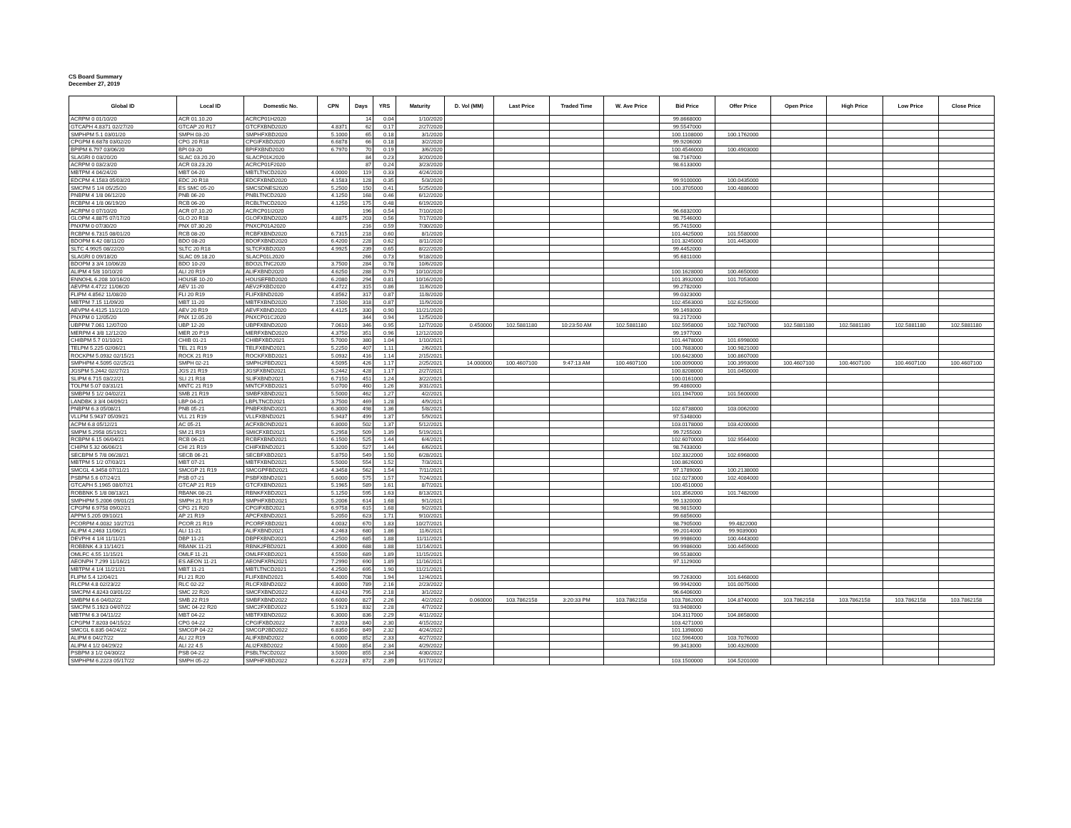CS Board Summary
December 27, 2019
| Global ID | Local ID | Domestic No. | CPN | Days | YRS | Maturity | D. Vol (MM) | Last Price | Traded Time | W. Ave Price | Bid Price | Offer Price | Open Price | High Price | Low Price | Close Price |
| --- | --- | --- | --- | --- | --- | --- | --- | --- | --- | --- | --- | --- | --- | --- | --- | --- |
| ACRPM 0 01/10/20 | ACR 01.10.20 | ACRCP01H2020 | | 14 | 0.04 | 1/10/2020 | | | | | 99.8668000 | | | | | |
| GTCAPH 4.8371 02/27/20 | GTCAP 20 R17 | GTCFXBND2020 | 4.8371 | 62 | 0.17 | 2/27/2020 | | | | | 99.5547000 | | | | | |
| SMPHPM 5.1 03/01/20 | SMPH 03-20 | SMPHFXBD2020 | 5.1000 | 65 | 0.18 | 3/1/2020 | | | | | 100.1108000 | 100.1762000 | | | | |
| CPGPM 6.6878 03/02/20 | CPG 20 R18 | CPGIFXBD2020 | 6.6878 | 66 | 0.18 | 3/2/2020 | | | | | 99.9206000 | | | | | |
| BPIPM 6.797 03/06/20 | BPI 03-20 | BPIFXBND2020 | 6.7970 | 70 | 0.19 | 3/6/2020 | | | | | 100.4546000 | 100.4903000 | | | | |
| SLAGRI 0 03/20/20 | SLAC 03.20.20 | SLACP01K2020 | | 84 | 0.23 | 3/20/2020 | | | | | 98.7167000 | | | | | |
| ACRPM 0 03/23/20 | ACR 03.23.20 | ACRCP01F2020 | | 87 | 0.24 | 3/23/2020 | | | | | 98.6133000 | | | | | |
| MBTPM 4 04/24/20 | MBT 04-20 | MBTLTNCD2020 | 4.0000 | 119 | 0.33 | 4/24/2020 | | | | | | | | | | |
| EDCPM 4.1583 05/03/20 | EDC 20 R18 | EDCFXBND2020 | 4.1583 | 128 | 0.35 | 5/3/2020 | | | | | 99.9100000 | 100.0435000 | | | | |
| SMCPM 5 1/4 05/25/20 | ES SMC 05-20 | SMCSDNES2020 | 5.2500 | 150 | 0.41 | 5/25/2020 | | | | | 100.3705000 | 100.4886000 | | | | |
| PNBPM 4 1/8 06/12/20 | PNB 06-20 | PNBLTNCD2020 | 4.1250 | 168 | 0.46 | 6/12/2020 | | | | | | | | | | |
| RCBPM 4 1/8 06/19/20 | RCB 06-20 | RCBLTNCD2020 | 4.1250 | 175 | 0.48 | 6/19/2020 | | | | | | | | | | |
| ACRPM 0 07/10/20 | ACR 07.10.20 | ACRCP01I2020 | | 196 | 0.54 | 7/10/2020 | | | | | 96.6832000 | | | | | |
| GLOPM 4.8875 07/17/20 | GLO 20 R18 | GLOFXBND2020 | 4.8875 | 203 | 0.56 | 7/17/2020 | | | | | 98.7546000 | | | | | |
| PNXPM 0 07/30/20 | PNX 07.30.20 | PNXCP01A2020 | | 216 | 0.59 | 7/30/2020 | | | | | 95.7415000 | | | | | |
| RCBPM 6.7315 08/01/20 | RCB 08-20 | RCBFXBND2020 | 6.7315 | 218 | 0.60 | 8/1/2020 | | | | | 101.4425000 | 101.5580000 | | | | |
| BDOPM 6.42 08/11/20 | BDO 08-20 | BDOFXBND2020 | 6.4200 | 228 | 0.62 | 8/11/2020 | | | | | 101.3245000 | 101.4453000 | | | | |
| SLTC 4.9925 08/22/20 | SLTC 20 R18 | SLTCFXBD2020 | 4.9925 | 239 | 0.65 | 8/22/2020 | | | | | 99.4452000 | | | | | |
| SLAGRI 0 09/18/20 | SLAC 09.18.20 | SLACP01L2020 | | 266 | 0.73 | 9/18/2020 | | | | | 95.6811000 | | | | | |
| BDOPM 3 3/4 10/06/20 | BDO 10-20 | BDO2LTNC2020 | 3.7500 | 284 | 0.78 | 10/6/2020 | | | | | | | | | | |
| ALIPM 4 5/8 10/10/20 | ALI 20 R19 | ALIFXBND2020 | 4.6250 | 288 | 0.79 | 10/10/2020 | | | | | 100.1628000 | 100.4650000 | | | | |
| ENNOHL 6.208 10/16/20 | HOUSE 10-20 | HOUSEFBD2020 | 6.2080 | 294 | 0.81 | 10/16/2020 | | | | | 101.3932000 | 101.7053000 | | | | |
| AEVPM 4.4722 11/06/20 | AEV 11-20 | AEV2FXBD2020 | 4.4722 | 315 | 0.86 | 11/6/2020 | | | | | 99.2782000 | | | | | |
| FLIPM 4.8562 11/08/20 | FLI 20 R19 | FLIFXBND2020 | 4.8562 | 317 | 0.87 | 11/8/2020 | | | | | 99.0323000 | | | | | |
| MBTPM 7.15 11/09/20 | MBT 11-20 | MBTFXBND2020 | 7.1500 | 318 | 0.87 | 11/9/2020 | | | | | 102.4563000 | 102.6259000 | | | | |
| AEVPM 4.4125 11/21/20 | AEV 20 R19 | AEVFXBND2020 | 4.4125 | 330 | 0.90 | 11/21/2020 | | | | | 99.1493000 | | | | | |
| PNXPM 0 12/05/20 | PNX 12.05.20 | PNXCP01C2020 | | 344 | 0.94 | 12/5/2020 | | | | | 93.2172000 | | | | | |
| UBPPM 7.061 12/07/20 | UBP 12-20 | UBPFXBND2020 | 7.0610 | 346 | 0.95 | 12/7/2020 | 0.450000 | 102.5881180 | 10:23:50 AM | 102.5881180 | 102.5958000 | 102.7807000 | 102.5881180 | 102.5881180 | 102.5881180 | 102.5881180 |
| MERPM 4 3/8 12/12/20 | MER 20 P19 | MERFXBND2020 | 4.3750 | 351 | 0.96 | 12/12/2020 | | | | | 99.1977000 | | | | | |
| CHIBPM 5.7 01/10/21 | CHIB 01-21 | CHIBFXBD2021 | 5.7000 | 380 | 1.04 | 1/10/2021 | | | | | 101.4478000 | 101.6998000 | | | | |
| TELPM 5.225 02/06/21 | TEL 21 R19 | TELFXBND2021 | 5.2250 | 407 | 1.11 | 2/6/2021 | | | | | 100.7683000 | 100.9821000 | | | | |
| ROCKPM 5.0932 02/15/21 | ROCK 21 R19 | ROCKFXBD2021 | 5.0932 | 416 | 1.14 | 2/15/2021 | | | | | 100.6423000 | 100.8607000 | | | | |
| SMPHPM 4.5095 02/25/21 | SMPH 02-21 | SMPH2FBD2021 | 4.5095 | 426 | 1.17 | 2/25/2021 | 14.000000 | 100.4607100 | 9:47:13 AM | 100.4607100 | 100.0090000 | 100.3993000 | 100.4607100 | 100.4607100 | 100.4607100 | 100.4607100 |
| JGSPM 5.2442 02/27/21 | JGS 21 R19 | JGSFXBND2021 | 5.2442 | 428 | 1.17 | 2/27/2021 | | | | | 100.8208000 | 101.0450000 | | | | |
| SLIPM 6.715 03/22/21 | SLI 21 R18 | SLIFXBND2021 | 6.7150 | 451 | 1.24 | 3/22/2021 | | | | | 100.0161000 | | | | | |
| TOLPM 5.07 03/31/21 | MNTC 21 R19 | MNTCFXBD2021 | 5.0700 | 460 | 1.26 | 3/31/2021 | | | | | 99.4860000 | | | | | |
| SMBPM 5 1/2 04/02/21 | SMB 21 R19 | SMBFXBND2021 | 5.5000 | 462 | 1.27 | 4/2/2021 | | | | | 101.1947000 | 101.5600000 | | | | |
| LANDBK 3 3/4 04/09/21 | LBP 04-21 | LBPLTNCD2021 | 3.7500 | 469 | 1.28 | 4/9/2021 | | | | | | | | | | |
| PNBPM 6.3 05/08/21 | PNB 05-21 | PNBFXBND2021 | 6.3000 | 498 | 1.36 | 5/8/2021 | | | | | 102.6738000 | 103.0062000 | | | | |
| VLLPM 5.9437 05/09/21 | VLL 21 R19 | VLLFXBND2021 | 5.9437 | 499 | 1.37 | 5/9/2021 | | | | | 97.5348000 | | | | | |
| ACPM 6.8 05/12/21 | AC 05-21 | ACFXBOND2021 | 6.8000 | 502 | 1.37 | 5/12/2021 | | | | | 103.0178000 | 103.4200000 | | | | |
| SMPM 5.2958 05/19/21 | SM 21 R19 | SMICFXBD2021 | 5.2958 | 509 | 1.39 | 5/19/2021 | | | | | 99.7255000 | | | | | |
| RCBPM 6.15 06/04/21 | RCB 06-21 | RCBFXBND2021 | 6.1500 | 525 | 1.44 | 6/4/2021 | | | | | 102.6070000 | 102.9564000 | | | | |
| CHIPM 5.32 06/06/21 | CHI 21 R19 | CHIFXBND2021 | 5.3200 | 527 | 1.44 | 6/6/2021 | | | | | 98.7433000 | | | | | |
| SECBPM 5 7/8 06/28/21 | SECB 06-21 | SECBFXBD2021 | 5.8750 | 549 | 1.50 | 6/28/2021 | | | | | 102.3322000 | 102.6968000 | | | | |
| MBTPM 5 1/2 07/03/21 | MBT 07-21 | MBTFXBND2021 | 5.5000 | 554 | 1.52 | 7/3/2021 | | | | | 100.8626000 | | | | | |
| SMCGL 4.3458 07/11/21 | SMCGP 21 R19 | SMCGPFBD2021 | 4.3458 | 562 | 1.54 | 7/11/2021 | | | | | 97.1789000 | 100.2138000 | | | | |
| PSBPM 5.6 07/24/21 | PSB 07-21 | PSBFXBND2021 | 5.6000 | 575 | 1.57 | 7/24/2021 | | | | | 102.0273000 | 102.4084000 | | | | |
| GTCAPH 5.1965 08/07/21 | GTCAP 21 R19 | GTCFXBND2021 | 5.1965 | 589 | 1.61 | 8/7/2021 | | | | | 100.4510000 | | | | | |
| ROBBNK 5 1/8 08/13/21 | RBANK 08-21 | RBNKFXBD2021 | 5.1250 | 595 | 1.63 | 8/13/2021 | | | | | 101.3562000 | 101.7482000 | | | | |
| SMPHPM 5.2006 09/01/21 | SMPH 21 R19 | SMPHFXBD2021 | 5.2006 | 614 | 1.68 | 9/1/2021 | | | | | 99.1320000 | | | | | |
| CPGPM 6.9758 09/02/21 | CPG 21 R20 | CPGIFXBD2021 | 6.9758 | 615 | 1.68 | 9/2/2021 | | | | | 98.9815000 | | | | | |
| APPM 5.205 09/10/21 | AP 21 R19 | APCFXBND2021 | 5.2050 | 623 | 1.71 | 9/10/2021 | | | | | 99.6856000 | | | | | |
| PCORPM 4.0032 10/27/21 | PCOR 21 R19 | PCORFXBD2021 | 4.0032 | 670 | 1.83 | 10/27/2021 | | | | | 98.7905000 | 99.4822000 | | | | |
| ALIPM 4.2463 11/06/21 | ALI 11-21 | ALIFXBND2021 | 4.2463 | 680 | 1.86 | 11/6/2021 | | | | | 99.2014000 | 99.9039000 | | | | |
| DEVPHI 4 1/4 11/11/21 | DBP 11-21 | DBPFXBND2021 | 4.2500 | 685 | 1.88 | 11/11/2021 | | | | | 99.9986000 | 100.4443000 | | | | |
| ROBBNK 4.3 11/14/21 | RBANK 11-21 | RBNK2FBD2021 | 4.3000 | 688 | 1.88 | 11/14/2021 | | | | | 99.9986000 | 100.4459000 | | | | |
| OMLFC 4.55 11/15/21 | OMLF 11-21 | OMLFFXBD2021 | 4.5500 | 689 | 1.89 | 11/15/2021 | | | | | 99.5538000 | | | | | |
| AEONPH 7.299 11/16/21 | ES AEON 11-21 | AEONFXRN2021 | 7.2990 | 690 | 1.89 | 11/16/2021 | | | | | 97.1129000 | | | | | |
| MBTPM 4 1/4 11/21/21 | MBT 11-21 | MBTLTNCD2021 | 4.2500 | 695 | 1.90 | 11/21/2021 | | | | | | | | | | |
| FLIPM 5.4 12/04/21 | FLI 21 R20 | FLIFXBND2021 | 5.4000 | 708 | 1.94 | 12/4/2021 | | | | | 99.7263000 | 101.6468000 | | | | |
| RLCPM 4.8 02/23/22 | RLC 02-22 | RLCFXBND2022 | 4.8000 | 789 | 2.16 | 2/23/2022 | | | | | 99.9942000 | 101.0075000 | | | | |
| SMCPM 4.8243 03/01/22 | SMC 22 R20 | SMCFXBND2022 | 4.8243 | 795 | 2.18 | 3/1/2022 | | | | | 96.6406000 | | | | | |
| SMBPM 6.6 04/02/22 | SMB 22 R19 | SMBFXBND2022 | 6.6000 | 827 | 2.26 | 4/2/2022 | 0.060000 | 103.7862158 | 3:20:33 PM | 103.7862158 | 103.7862000 | 104.8740000 | 103.7862158 | 103.7862158 | 103.7862158 | 103.7862158 |
| SMCPM 5.1923 04/07/22 | SMC 04-22 R20 | SMC2FXBD2022 | 5.1923 | 832 | 2.28 | 4/7/2022 | | | | | 93.9408000 | | | | | |
| MBTPM 6.3 04/11/22 | MBT 04-22 | MBTFXBND2022 | 6.3000 | 836 | 2.29 | 4/11/2022 | | | | | 104.3117000 | 104.8658000 | | | | |
| CPGPM 7.8203 04/15/22 | CPG 04-22 | CPGIFXBD2022 | 7.8203 | 840 | 2.30 | 4/15/2022 | | | | | 103.4271000 | | | | | |
| SMCGL 6.835 04/24/22 | SMCGP 04-22 | SMCGP2BD2022 | 6.8350 | 849 | 2.32 | 4/24/2022 | | | | | 101.1398000 | | | | | |
| ALIPM 6 04/27/22 | ALI 22 R19 | ALIFXBND2022 | 6.0000 | 852 | 2.33 | 4/27/2022 | | | | | 102.5964000 | 103.7076000 | | | | |
| ALIPM 4 1/2 04/29/22 | ALI 22 4.5 | ALI2FXBD2022 | 4.5000 | 854 | 2.34 | 4/29/2022 | | | | | 99.3413000 | 100.4326000 | | | | |
| PSBPM 3 1/2 04/30/22 | PSB 04-22 | PSBLTNCD2022 | 3.5000 | 855 | 2.34 | 4/30/2022 | | | | | | | | | | |
| SMPHPM 6.2223 05/17/22 | SMPH 05-22 | SMPHFXBD2022 | 6.2223 | 872 | 2.39 | 5/17/2022 | | | | | 103.1500000 | 104.5201000 | | | | |